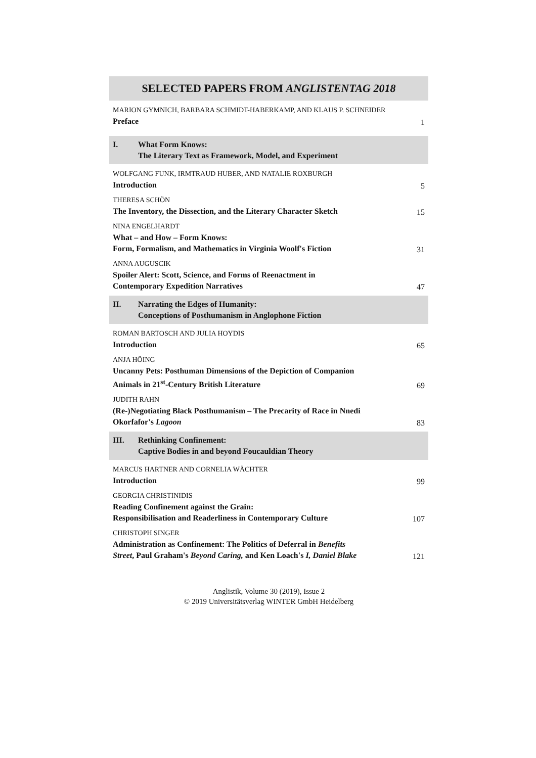SELECTED PAPERS FROM ANGLISTENTAG 2018
MARION GYMNICH, BARBARA SCHMIDT-HABERKAMP, AND KLAUS P. SCHNEIDER
Preface
1
I. What Form Knows:
The Literary Text as Framework, Model, and Experiment
WOLFGANG FUNK, IRMTRAUD HUBER, AND NATALIE ROXBURGH
Introduction
5
THERESA SCHÖN
The Inventory, the Dissection, and the Literary Character Sketch
15
NINA ENGELHARDT
What – and How – Form Knows:
Form, Formalism, and Mathematics in Virginia Woolf's Fiction
31
ANNA AUGUSCIK
Spoiler Alert: Scott, Science, and Forms of Reenactment in
Contemporary Expedition Narratives
47
II. Narrating the Edges of Humanity:
Conceptions of Posthumanism in Anglophone Fiction
ROMAN BARTOSCH AND JULIA HOYDIS
Introduction
65
ANJA HÖING
Uncanny Pets: Posthuman Dimensions of the Depiction of Companion
Animals in 21<sup>st</sup>-Century British Literature
69
JUDITH RAHN
(Re-)Negotiating Black Posthumanism – The Precarity of Race in Nnedi
Okorfafor's Lagoon
83
III. Rethinking Confinement:
Captive Bodies in and beyond Foucauldian Theory
MARCUS HARTNER AND CORNELIA WÄCHTER
Introduction
99
GEORGIA CHRISTINIDIS
Reading Confinement against the Grain:
Responsibilisation and Readerliness in Contemporary Culture
107
CHRISTOPH SINGER
Administration as Confinement: The Politics of Deferral in Benefits
Street, Paul Graham's Beyond Caring, and Ken Loach's I, Daniel Blake
121
Anglistik, Volume 30 (2019), Issue 2
© 2019 Universitätsverlag WINTER GmbH Heidelberg